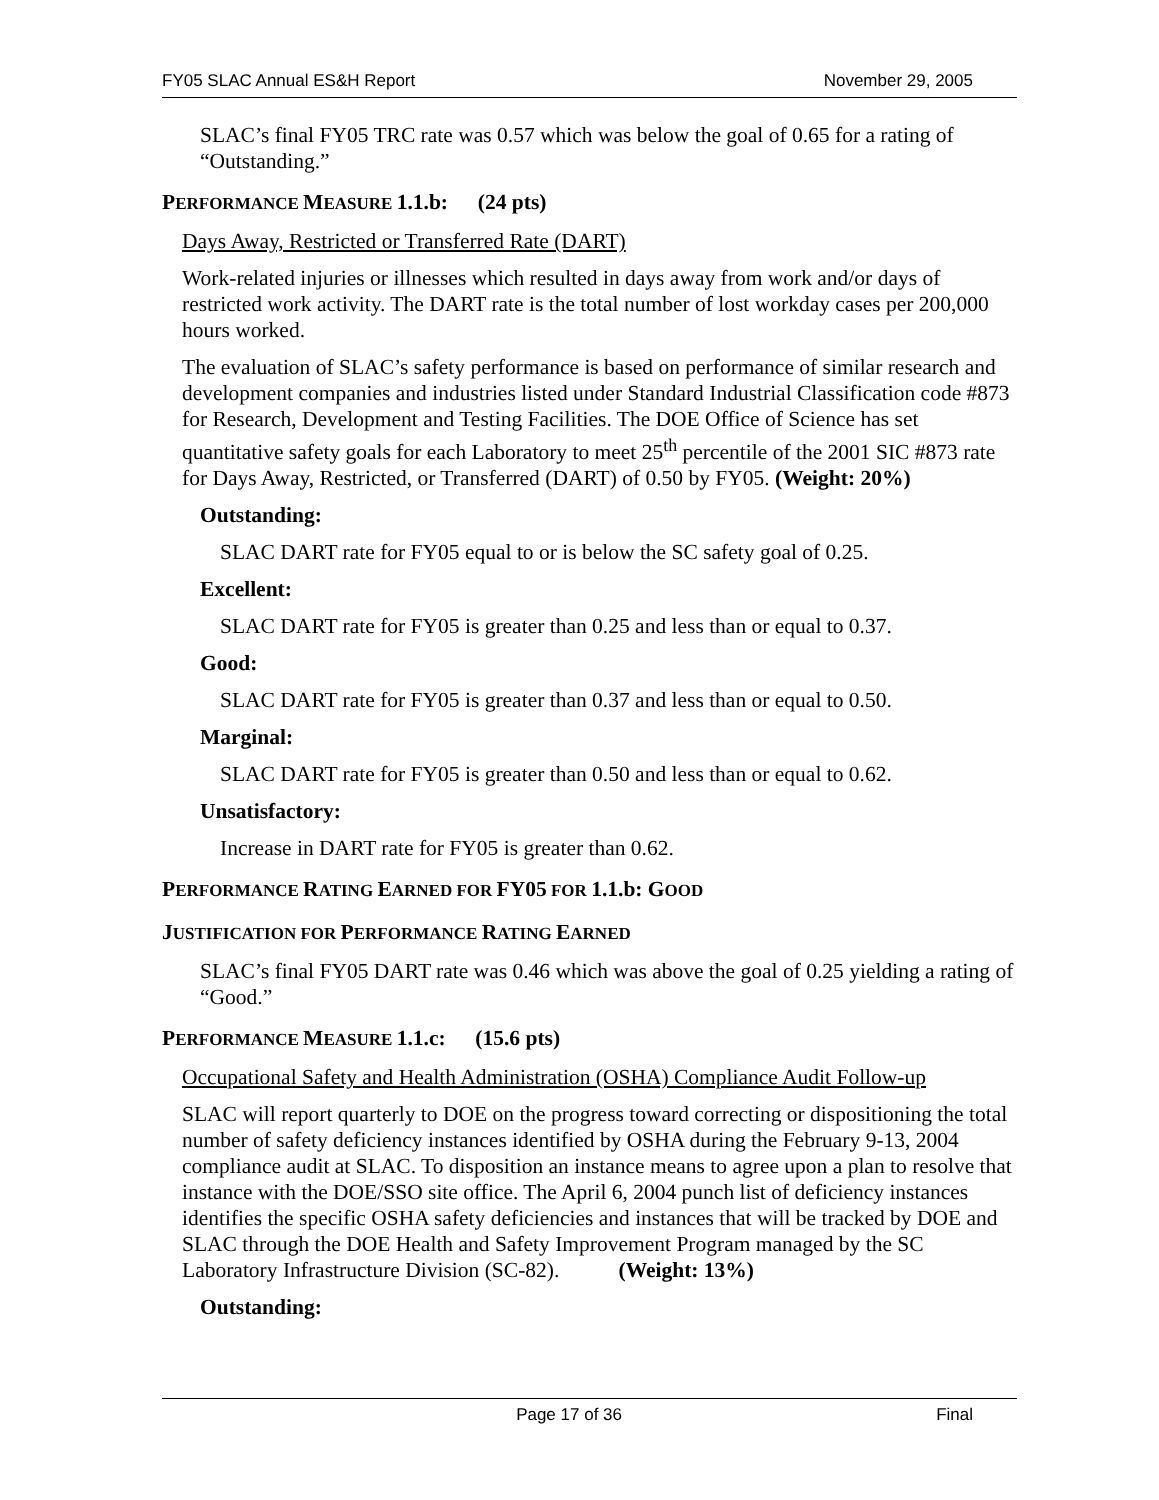FY05 SLAC Annual ES&H Report November 29, 2005
SLAC’s final FY05 TRC rate was 0.57 which was below the goal of 0.65 for a rating of “Outstanding.”
PERFORMANCE MEASURE 1.1.b: (24 pts)
Days Away, Restricted or Transferred Rate (DART)
Work-related injuries or illnesses which resulted in days away from work and/or days of restricted work activity. The DART rate is the total number of lost workday cases per 200,000 hours worked.
The evaluation of SLAC’s safety performance is based on performance of similar research and development companies and industries listed under Standard Industrial Classification code #873 for Research, Development and Testing Facilities. The DOE Office of Science has set quantitative safety goals for each Laboratory to meet 25<sup>th</sup> percentile of the 2001 SIC #873 rate for Days Away, Restricted, or Transferred (DART) of 0.50 by FY05. (Weight: 20%)
Outstanding:
SLAC DART rate for FY05 equal to or is below the SC safety goal of 0.25.
Excellent:
SLAC DART rate for FY05 is greater than 0.25 and less than or equal to 0.37.
Good:
SLAC DART rate for FY05 is greater than 0.37 and less than or equal to 0.50.
Marginal:
SLAC DART rate for FY05 is greater than 0.50 and less than or equal to 0.62.
Unsatisfactory:
Increase in DART rate for FY05 is greater than 0.62.
PERFORMANCE RATING EARNED FOR FY05 FOR 1.1.b: GOOD
JUSTIFICATION FOR PERFORMANCE RATING EARNED
SLAC’s final FY05 DART rate was 0.46 which was above the goal of 0.25 yielding a rating of “Good.”
PERFORMANCE MEASURE 1.1.c: (15.6 pts)
Occupational Safety and Health Administration (OSHA) Compliance Audit Follow-up
SLAC will report quarterly to DOE on the progress toward correcting or dispositioning the total number of safety deficiency instances identified by OSHA during the February 9-13, 2004 compliance audit at SLAC. To disposition an instance means to agree upon a plan to resolve that instance with the DOE/SSO site office. The April 6, 2004 punch list of deficiency instances identifies the specific OSHA safety deficiencies and instances that will be tracked by DOE and SLAC through the DOE Health and Safety Improvement Program managed by the SC Laboratory Infrastructure Division (SC-82). (Weight: 13%)
Outstanding:
Page 17 of 36 Final